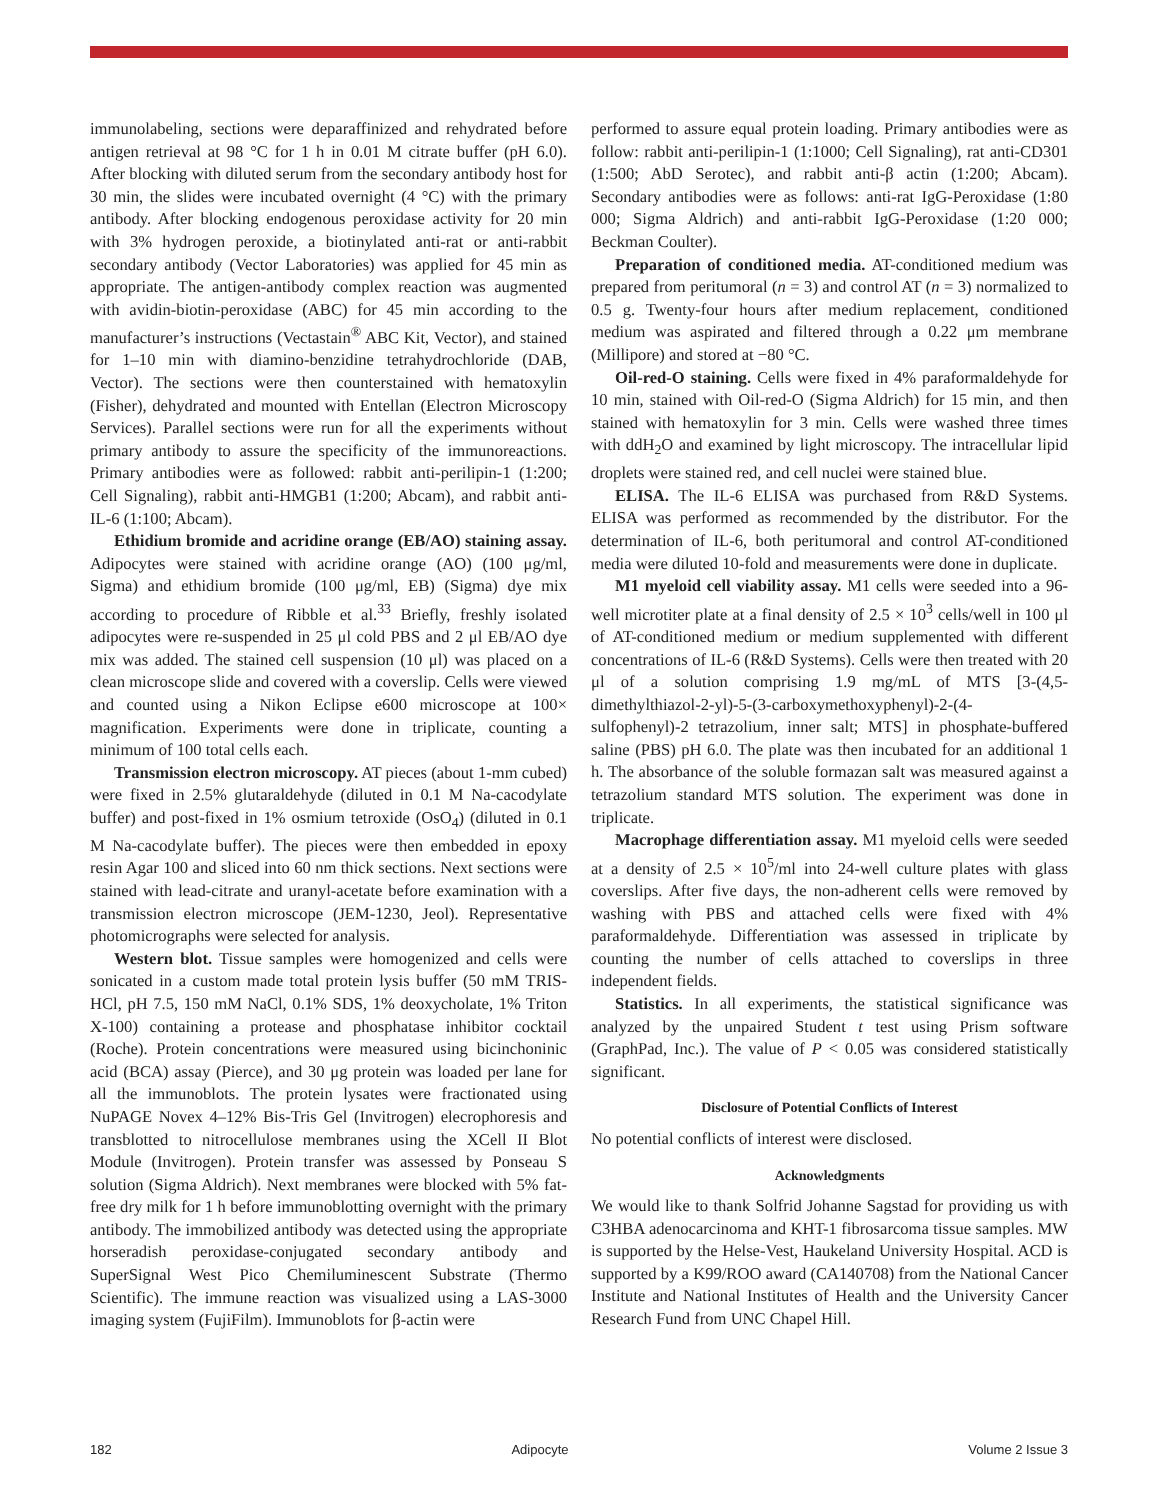immunolabeling, sections were deparaffinized and rehydrated before antigen retrieval at 98 °C for 1 h in 0.01 M citrate buffer (pH 6.0). After blocking with diluted serum from the secondary antibody host for 30 min, the slides were incubated overnight (4 °C) with the primary antibody. After blocking endogenous peroxidase activity for 20 min with 3% hydrogen peroxide, a biotinylated anti-rat or anti-rabbit secondary antibody (Vector Laboratories) was applied for 45 min as appropriate. The antigen-antibody complex reaction was augmented with avidin-biotin-peroxidase (ABC) for 45 min according to the manufacturer’s instructions (Vectastain<sup>®</sup> ABC Kit, Vector), and stained for 1–10 min with diamino-benzidine tetrahydrochloride (DAB, Vector). The sections were then counterstained with hematoxylin (Fisher), dehydrated and mounted with Entellan (Electron Microscopy Services). Parallel sections were run for all the experiments without primary antibody to assure the specificity of the immunoreactions. Primary antibodies were as followed: rabbit anti-perilipin-1 (1:200; Cell Signaling), rabbit anti-HMGB1 (1:200; Abcam), and rabbit anti-IL-6 (1:100; Abcam).
Ethidium bromide and acridine orange (EB/AO) staining assay. Adipocytes were stained with acridine orange (AO) (100 μg/ml, Sigma) and ethidium bromide (100 μg/ml, EB) (Sigma) dye mix according to procedure of Ribble et al.<sup>33</sup> Briefly, freshly isolated adipocytes were re-suspended in 25 μl cold PBS and 2 μl EB/AO dye mix was added. The stained cell suspension (10 μl) was placed on a clean microscope slide and covered with a coverslip. Cells were viewed and counted using a Nikon Eclipse e600 microscope at 100× magnification. Experiments were done in triplicate, counting a minimum of 100 total cells each.
Transmission electron microscopy. AT pieces (about 1-mm cubed) were fixed in 2.5% glutaraldehyde (diluted in 0.1 M Na-cacodylate buffer) and post-fixed in 1% osmium tetroxide (OsO<sub>4</sub>) (diluted in 0.1 M Na-cacodylate buffer). The pieces were then embedded in epoxy resin Agar 100 and sliced into 60 nm thick sections. Next sections were stained with lead-citrate and uranyl-acetate before examination with a transmission electron microscope (JEM-1230, Jeol). Representative photomicrographs were selected for analysis.
Western blot. Tissue samples were homogenized and cells were sonicated in a custom made total protein lysis buffer (50 mM TRIS-HCl, pH 7.5, 150 mM NaCl, 0.1% SDS, 1% deoxycholate, 1% Triton X-100) containing a protease and phosphatase inhibitor cocktail (Roche). Protein concentrations were measured using bicinchoninic acid (BCA) assay (Pierce), and 30 μg protein was loaded per lane for all the immunoblots. The protein lysates were fractionated using NuPAGE Novex 4–12% Bis-Tris Gel (Invitrogen) elecrophoresis and transblotted to nitrocellulose membranes using the XCell II Blot Module (Invitrogen). Protein transfer was assessed by Ponseau S solution (Sigma Aldrich). Next membranes were blocked with 5% fat-free dry milk for 1 h before immunoblotting overnight with the primary antibody. The immobilized antibody was detected using the appropriate horseradish peroxidase-conjugated secondary antibody and SuperSignal West Pico Chemiluminescent Substrate (Thermo Scientific). The immune reaction was visualized using a LAS-3000 imaging system (FujiFilm). Immunoblots for β-actin were
performed to assure equal protein loading. Primary antibodies were as follow: rabbit anti-perilipin-1 (1:1000; Cell Signaling), rat anti-CD301 (1:500; AbD Serotec), and rabbit anti-β actin (1:200; Abcam). Secondary antibodies were as follows: anti-rat IgG-Peroxidase (1:80 000; Sigma Aldrich) and anti-rabbit IgG-Peroxidase (1:20 000; Beckman Coulter).
Preparation of conditioned media. AT-conditioned medium was prepared from peritumoral (n = 3) and control AT (n = 3) normalized to 0.5 g. Twenty-four hours after medium replacement, conditioned medium was aspirated and filtered through a 0.22 μm membrane (Millipore) and stored at −80 °C.
Oil-red-O staining. Cells were fixed in 4% paraformaldehyde for 10 min, stained with Oil-red-O (Sigma Aldrich) for 15 min, and then stained with hematoxylin for 3 min. Cells were washed three times with ddH<sub>2</sub>O and examined by light microscopy. The intracellular lipid droplets were stained red, and cell nuclei were stained blue.
ELISA. The IL-6 ELISA was purchased from R&D Systems. ELISA was performed as recommended by the distributor. For the determination of IL-6, both peritumoral and control AT-conditioned media were diluted 10-fold and measurements were done in duplicate.
M1 myeloid cell viability assay. M1 cells were seeded into a 96-well microtiter plate at a final density of 2.5 × 10<sup>3</sup> cells/well in 100 μl of AT-conditioned medium or medium supplemented with different concentrations of IL-6 (R&D Systems). Cells were then treated with 20 μl of a solution comprising 1.9 mg/mL of MTS [3-(4,5-dimethylthiazol-2-yl)-5-(3-carboxymethoxyphenyl)-2-(4-sulfophenyl)-2 tetrazolium, inner salt; MTS] in phosphate-buffered saline (PBS) pH 6.0. The plate was then incubated for an additional 1 h. The absorbance of the soluble formazan salt was measured against a tetrazolium standard MTS solution. The experiment was done in triplicate.
Macrophage differentiation assay. M1 myeloid cells were seeded at a density of 2.5 × 10<sup>5</sup>/ml into 24-well culture plates with glass coverslips. After five days, the non-adherent cells were removed by washing with PBS and attached cells were fixed with 4% paraformaldehyde. Differentiation was assessed in triplicate by counting the number of cells attached to coverslips in three independent fields.
Statistics. In all experiments, the statistical significance was analyzed by the unpaired Student t test using Prism software (GraphPad, Inc.). The value of P < 0.05 was considered statistically significant.
Disclosure of Potential Conflicts of Interest
No potential conflicts of interest were disclosed.
Acknowledgments
We would like to thank Solfrid Johanne Sagstad for providing us with C3HBA adenocarcinoma and KHT-1 fibrosarcoma tissue samples. MW is supported by the Helse-Vest, Haukeland University Hospital. ACD is supported by a K99/ROO award (CA140708) from the National Cancer Institute and National Institutes of Health and the University Cancer Research Fund from UNC Chapel Hill.
182 Adipocyte Volume 2 Issue 3